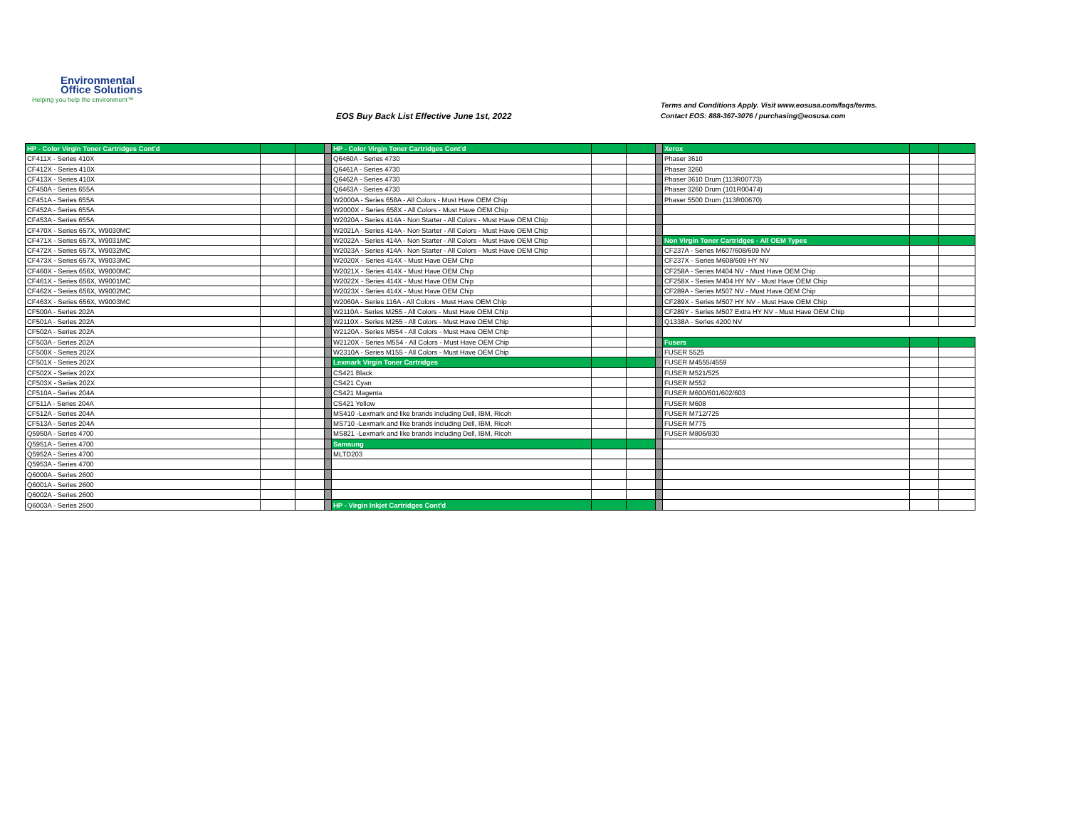Environmental
Office Solutions
Helping you help the environment™
EOS Buy Back List Effective June 1st, 2022
Terms and Conditions Apply. Visit www.eosusa.com/faqs/terms.
Contact EOS: 888-367-3076 / purchasing@eosusa.com
| HP - Color Virgin Toner Cartridges Cont'd | | | | HP - Color Virgin Toner Cartridges Cont'd | | | | Xerox | | |
| CF411X - Series 410X | | | | Q6460A - Series 4730 | | | | Phaser 3610 | | |
| CF412X - Series 410X | | | | Q6461A - Series 4730 | | | | Phaser 3260 | | |
| CF413X - Series 410X | | | | Q6462A - Series 4730 | | | | Phaser 3610 Drum (113R00773) | | |
| CF450A - Series 655A | | | | Q6463A - Series 4730 | | | | Phaser 3260 Drum (101R00474) | | |
| CF451A - Series 655A | | | | W2000A - Series 658A - All Colors - Must Have OEM Chip | | | | Phaser 5500 Drum (113R00670) | | |
| CF452A - Series 655A | | | | W2000X - Series 658X - All Colors - Must Have OEM Chip | | | | | | |
| CF453A - Series 655A | | | | W2020A - Series 414A - Non Starter - All Colors - Must Have OEM Chip | | | | | | |
| CF470X - Series 657X, W9030MC | | | | W2021A - Series 414A - Non Starter - All Colors - Must Have OEM Chip | | | | | | |
| CF471X - Series 657X, W9031MC | | | | W2022A - Series 414A - Non Starter - All Colors - Must Have OEM Chip | | | | Non Virgin Toner Cartridges - All OEM Types | | |
| CF472X - Series 657X, W9032MC | | | | W2023A - Series 414A - Non Starter - All Colors - Must Have OEM Chip | | | | CF237A - Series M607/608/609 NV | | |
| CF473X - Series 657X, W9033MC | | | | W2020X - Series 414X - Must Have OEM Chip | | | | CF237X - Series M608/609 HY NV | | |
| CF460X - Series 656X, W9000MC | | | | W2021X - Series 414X - Must Have OEM Chip | | | | CF258A - Series M404 NV - Must Have OEM Chip | | |
| CF461X - Series 656X, W9001MC | | | | W2022X - Series 414X - Must Have OEM Chip | | | | CF258X - Series M404 HY NV - Must Have OEM Chip | | |
| CF462X - Series 656X, W9002MC | | | | W2023X - Series 414X - Must Have OEM Chip | | | | CF289A - Series M507 NV - Must Have OEM Chip | | |
| CF463X - Series 656X, W9003MC | | | | W2060A - Series 116A - All Colors - Must Have OEM Chip | | | | CF289X - Series M507 HY NV - Must Have OEM Chip | | |
| CF500A - Series 202A | | | | W2110A - Series M255 - All Colors - Must Have OEM Chip | | | | CF289Y - Series M507 Extra HY NV - Must Have OEM Chip | | |
| CF501A - Series 202A | | | | W2110X - Series M255 - All Colors - Must Have OEM Chip | | | | Q1338A - Series 4200 NV | | |
| CF502A - Series 202A | | | | W2120A - Series M554 - All Colors - Must Have OEM Chip | | | | | | |
| CF503A - Series 202A | | | | W2120X - Series M554 - All Colors - Must Have OEM Chip | | | | Fusers | | |
| CF500X - Series 202X | | | | W2310A - Series M155 - All Colors - Must Have OEM Chip | | | | FUSER 5525 | | |
| CF501X - Series 202X | | | | Lexmark Virgin Toner Cartridges | | | | FUSER M4555/4559 | | |
| CF502X - Series 202X | | | | CS421 Black | | | | FUSER M521/525 | | |
| CF503X - Series 202X | | | | CS421 Cyan | | | | FUSER M552 | | |
| CF510A - Series 204A | | | | CS421 Magenta | | | | FUSER M600/601/602/603 | | |
| CF511A - Series 204A | | | | CS421 Yellow | | | | FUSER M608 | | |
| CF512A - Series 204A | | | | MS410 -Lexmark and like brands including Dell, IBM, Ricoh | | | | FUSER M712/725 | | |
| CF513A - Series 204A | | | | MS710 -Lexmark and like brands including Dell, IBM, Ricoh | | | | FUSER M775 | | |
| Q5950A - Series 4700 | | | | MS821 -Lexmark and like brands including Dell, IBM, Ricoh | | | | FUSER M806/830 | | |
| Q5951A - Series 4700 | | | | Samsung | | | | | | |
| Q5952A - Series 4700 | | | | MLTD203 | | | | | | |
| Q5953A - Series 4700 | | | | | | | | | | |
| Q6000A - Series 2600 | | | | | | | | | | |
| Q6001A - Series 2600 | | | | | | | | | | |
| Q6002A - Series 2600 | | | | | | | | | | |
| Q6003A - Series 2600 | | | | HP - Virgin Inkjet Cartridges Cont'd | | | | | | |